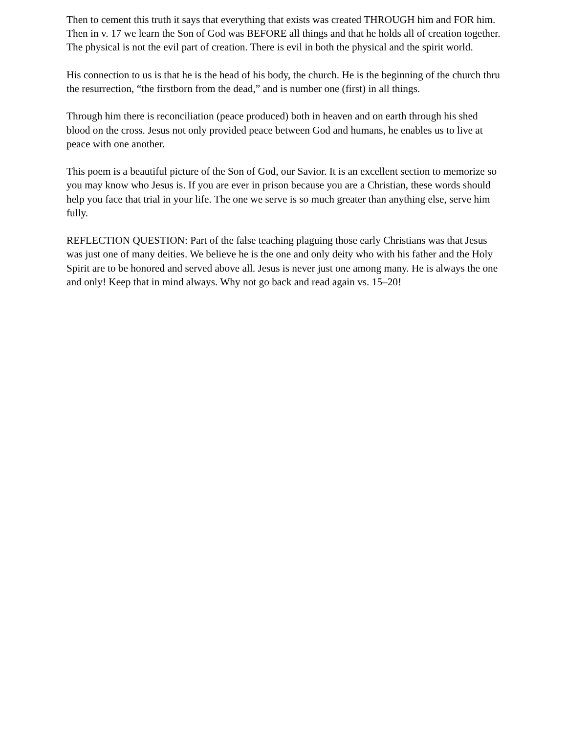Then to cement this truth it says that everything that exists was created THROUGH him and FOR him. Then in v. 17 we learn the Son of God was BEFORE all things and that he holds all of creation together. The physical is not the evil part of creation. There is evil in both the physical and the spirit world.
His connection to us is that he is the head of his body, the church. He is the beginning of the church thru the resurrection, “the firstborn from the dead,” and is number one (first) in all things.
Through him there is reconciliation (peace produced) both in heaven and on earth through his shed blood on the cross. Jesus not only provided peace between God and humans, he enables us to live at peace with one another.
This poem is a beautiful picture of the Son of God, our Savior. It is an excellent section to memorize so you may know who Jesus is. If you are ever in prison because you are a Christian, these words should help you face that trial in your life. The one we serve is so much greater than anything else, serve him fully.
REFLECTION QUESTION: Part of the false teaching plaguing those early Christians was that Jesus was just one of many deities. We believe he is the one and only deity who with his father and the Holy Spirit are to be honored and served above all. Jesus is never just one among many. He is always the one and only! Keep that in mind always. Why not go back and read again vs. 15–20!